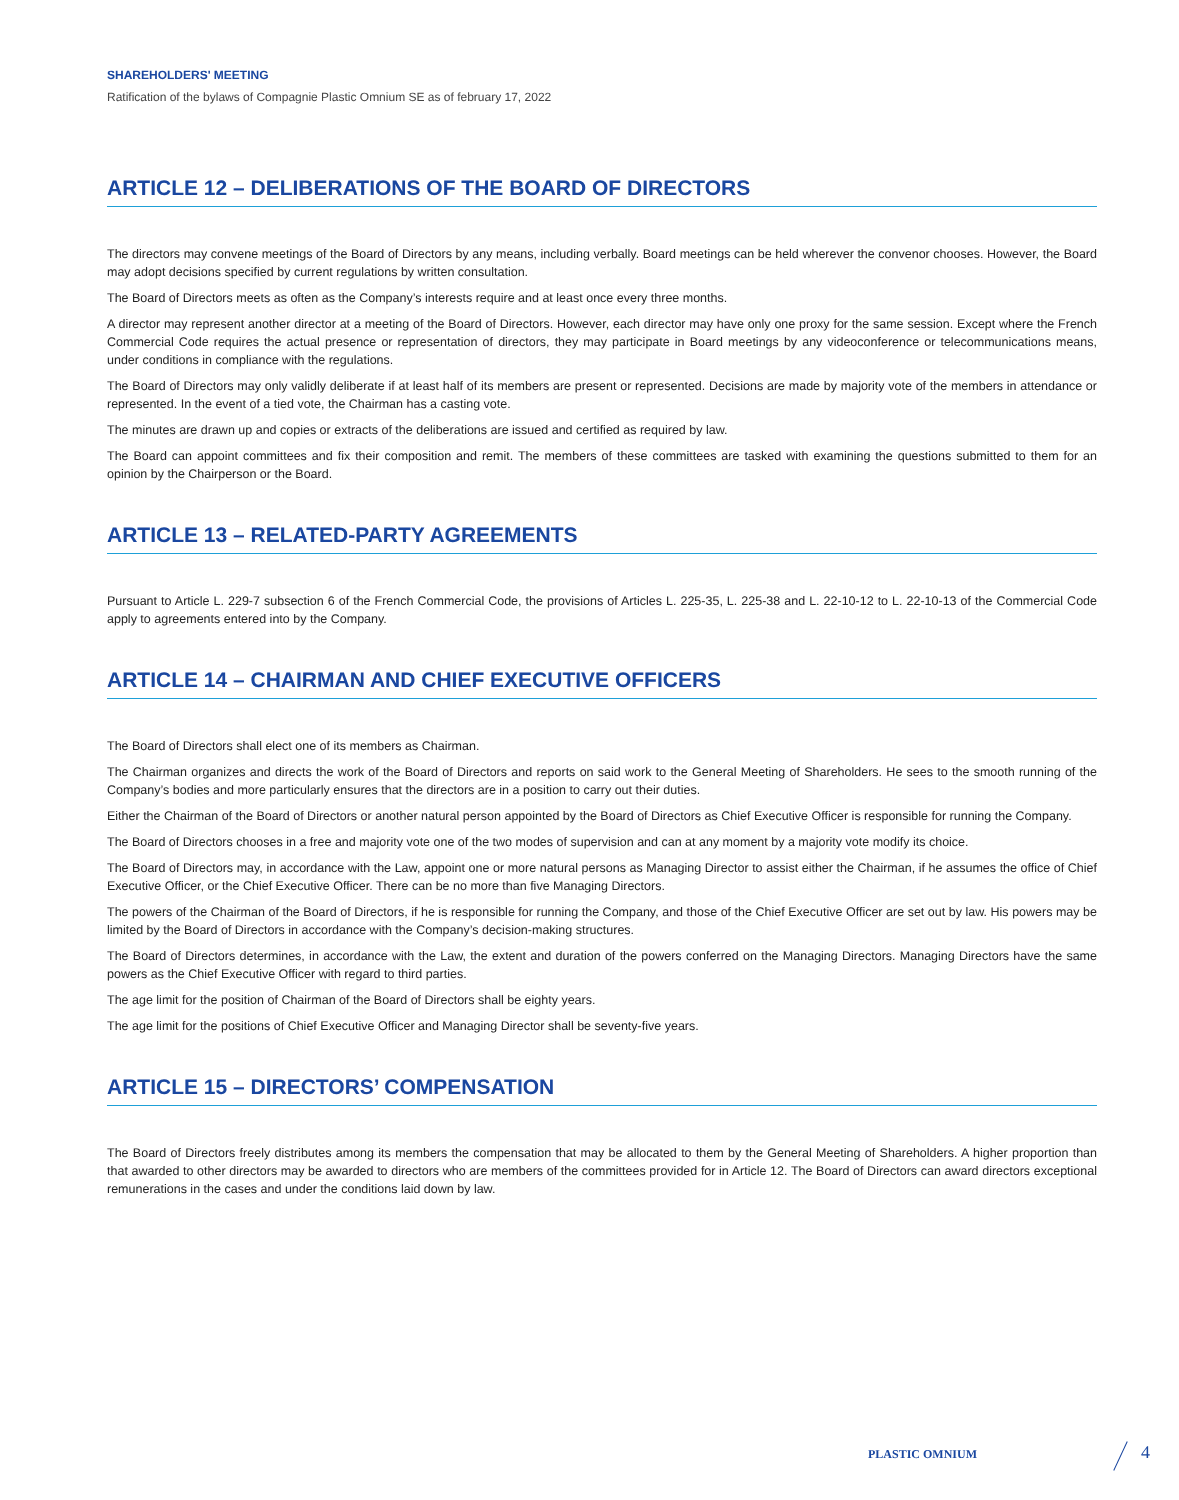SHAREHOLDERS' MEETING
Ratification of the bylaws of Compagnie Plastic Omnium SE as of february 17, 2022
ARTICLE 12 – DELIBERATIONS OF THE BOARD OF DIRECTORS
The directors may convene meetings of the Board of Directors by any means, including verbally. Board meetings can be held wherever the convenor chooses. However, the Board may adopt decisions specified by current regulations by written consultation.
The Board of Directors meets as often as the Company’s interests require and at least once every three months.
A director may represent another director at a meeting of the Board of Directors. However, each director may have only one proxy for the same session. Except where the French Commercial Code requires the actual presence or representation of directors, they may participate in Board meetings by any videoconference or telecommunications means, under conditions in compliance with the regulations.
The Board of Directors may only validly deliberate if at least half of its members are present or represented. Decisions are made by majority vote of the members in attendance or represented. In the event of a tied vote, the Chairman has a casting vote.
The minutes are drawn up and copies or extracts of the deliberations are issued and certified as required by law.
The Board can appoint committees and fix their composition and remit. The members of these committees are tasked with examining the questions submitted to them for an opinion by the Chairperson or the Board.
ARTICLE 13 – RELATED-PARTY AGREEMENTS
Pursuant to Article L. 229-7 subsection 6 of the French Commercial Code, the provisions of Articles L. 225-35, L. 225-38 and L. 22-10-12 to L. 22-10-13 of the Commercial Code apply to agreements entered into by the Company.
ARTICLE 14 – CHAIRMAN AND CHIEF EXECUTIVE OFFICERS
The Board of Directors shall elect one of its members as Chairman.
The Chairman organizes and directs the work of the Board of Directors and reports on said work to the General Meeting of Shareholders. He sees to the smooth running of the Company’s bodies and more particularly ensures that the directors are in a position to carry out their duties.
Either the Chairman of the Board of Directors or another natural person appointed by the Board of Directors as Chief Executive Officer is responsible for running the Company.
The Board of Directors chooses in a free and majority vote one of the two modes of supervision and can at any moment by a majority vote modify its choice.
The Board of Directors may, in accordance with the Law, appoint one or more natural persons as Managing Director to assist either the Chairman, if he assumes the office of Chief Executive Officer, or the Chief Executive Officer. There can be no more than five Managing Directors.
The powers of the Chairman of the Board of Directors, if he is responsible for running the Company, and those of the Chief Executive Officer are set out by law. His powers may be limited by the Board of Directors in accordance with the Company’s decision-making structures.
The Board of Directors determines, in accordance with the Law, the extent and duration of the powers conferred on the Managing Directors. Managing Directors have the same powers as the Chief Executive Officer with regard to third parties.
The age limit for the position of Chairman of the Board of Directors shall be eighty years.
The age limit for the positions of Chief Executive Officer and Managing Director shall be seventy-five years.
ARTICLE 15 – DIRECTORS’ COMPENSATION
The Board of Directors freely distributes among its members the compensation that may be allocated to them by the General Meeting of Shareholders. A higher proportion than that awarded to other directors may be awarded to directors who are members of the committees provided for in Article 12. The Board of Directors can award directors exceptional remunerations in the cases and under the conditions laid down by law.
PLASTIC OMNIUM 4